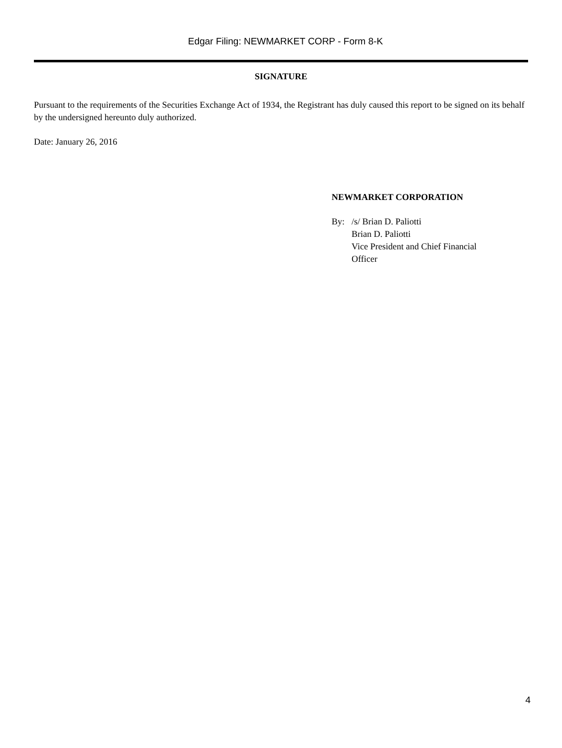Edgar Filing: NEWMARKET CORP - Form 8-K
SIGNATURE
Pursuant to the requirements of the Securities Exchange Act of 1934, the Registrant has duly caused this report to be signed on its behalf by the undersigned hereunto duly authorized.
Date: January 26, 2016
NEWMARKET CORPORATION
By: /s/ Brian D. Paliotti
Brian D. Paliotti
Vice President and Chief Financial
Officer
4